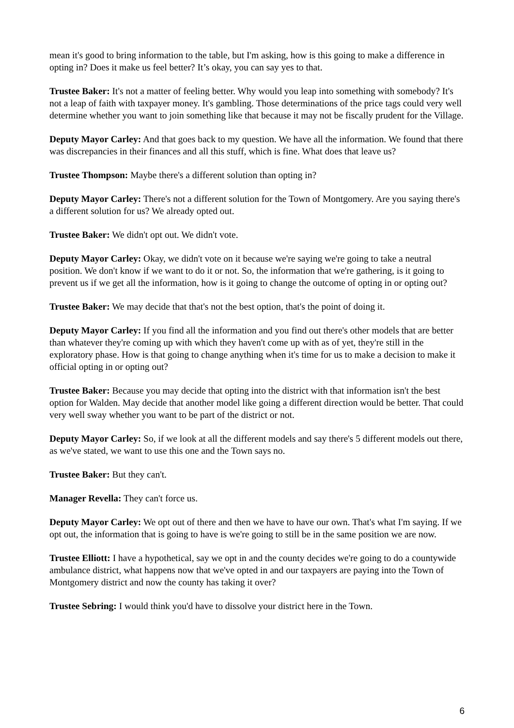mean it's good to bring information to the table, but I'm asking, how is this going to make a difference in opting in? Does it make us feel better? It’s okay, you can say yes to that.
Trustee Baker: It's not a matter of feeling better. Why would you leap into something with somebody? It's not a leap of faith with taxpayer money. It's gambling. Those determinations of the price tags could very well determine whether you want to join something like that because it may not be fiscally prudent for the Village.
Deputy Mayor Carley: And that goes back to my question. We have all the information. We found that there was discrepancies in their finances and all this stuff, which is fine. What does that leave us?
Trustee Thompson: Maybe there's a different solution than opting in?
Deputy Mayor Carley: There's not a different solution for the Town of Montgomery. Are you saying there's a different solution for us? We already opted out.
Trustee Baker: We didn't opt out. We didn't vote.
Deputy Mayor Carley: Okay, we didn't vote on it because we're saying we're going to take a neutral position. We don't know if we want to do it or not. So, the information that we're gathering, is it going to prevent us if we get all the information, how is it going to change the outcome of opting in or opting out?
Trustee Baker: We may decide that that's not the best option, that's the point of doing it.
Deputy Mayor Carley: If you find all the information and you find out there's other models that are better than whatever they're coming up with which they haven't come up with as of yet, they're still in the exploratory phase. How is that going to change anything when it's time for us to make a decision to make it official opting in or opting out?
Trustee Baker: Because you may decide that opting into the district with that information isn't the best option for Walden. May decide that another model like going a different direction would be better. That could very well sway whether you want to be part of the district or not.
Deputy Mayor Carley: So, if we look at all the different models and say there's 5 different models out there, as we've stated, we want to use this one and the Town says no.
Trustee Baker: But they can't.
Manager Revella: They can't force us.
Deputy Mayor Carley: We opt out of there and then we have to have our own. That's what I'm saying. If we opt out, the information that is going to have is we're going to still be in the same position we are now.
Trustee Elliott: I have a hypothetical, say we opt in and the county decides we're going to do a countywide ambulance district, what happens now that we've opted in and our taxpayers are paying into the Town of Montgomery district and now the county has taking it over?
Trustee Sebring: I would think you'd have to dissolve your district here in the Town.
6